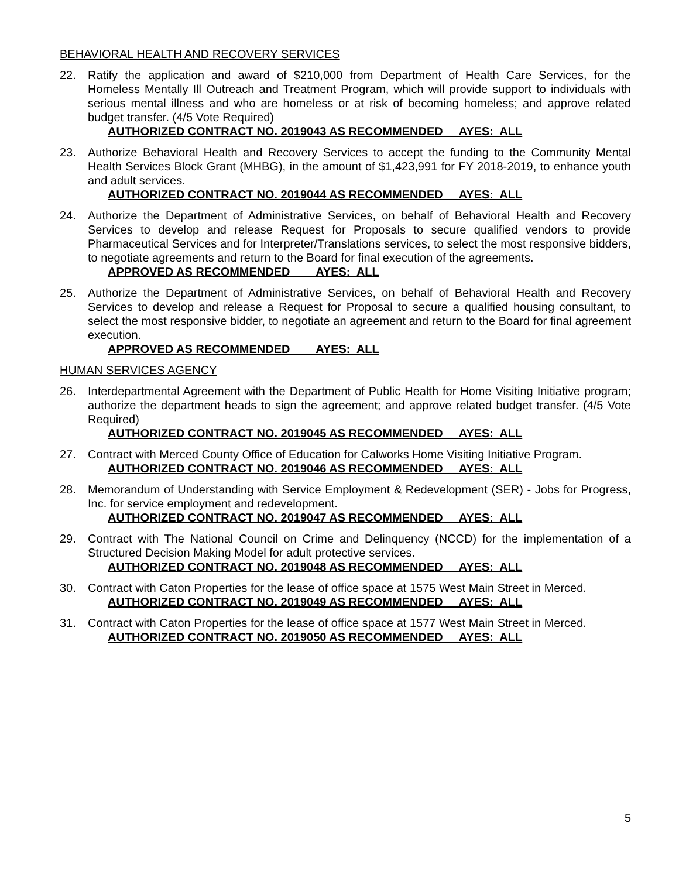BEHAVIORAL HEALTH AND RECOVERY SERVICES
22. Ratify the application and award of $210,000 from Department of Health Care Services, for the Homeless Mentally Ill Outreach and Treatment Program, which will provide support to individuals with serious mental illness and who are homeless or at risk of becoming homeless; and approve related budget transfer. (4/5 Vote Required)
AUTHORIZED CONTRACT NO. 2019043 AS RECOMMENDED AYES: ALL
23. Authorize Behavioral Health and Recovery Services to accept the funding to the Community Mental Health Services Block Grant (MHBG), in the amount of $1,423,991 for FY 2018-2019, to enhance youth and adult services.
AUTHORIZED CONTRACT NO. 2019044 AS RECOMMENDED AYES: ALL
24. Authorize the Department of Administrative Services, on behalf of Behavioral Health and Recovery Services to develop and release Request for Proposals to secure qualified vendors to provide Pharmaceutical Services and for Interpreter/Translations services, to select the most responsive bidders, to negotiate agreements and return to the Board for final execution of the agreements.
APPROVED AS RECOMMENDED AYES: ALL
25. Authorize the Department of Administrative Services, on behalf of Behavioral Health and Recovery Services to develop and release a Request for Proposal to secure a qualified housing consultant, to select the most responsive bidder, to negotiate an agreement and return to the Board for final agreement execution.
APPROVED AS RECOMMENDED AYES: ALL
HUMAN SERVICES AGENCY
26. Interdepartmental Agreement with the Department of Public Health for Home Visiting Initiative program; authorize the department heads to sign the agreement; and approve related budget transfer. (4/5 Vote Required)
AUTHORIZED CONTRACT NO. 2019045 AS RECOMMENDED AYES: ALL
27. Contract with Merced County Office of Education for Calworks Home Visiting Initiative Program.
AUTHORIZED CONTRACT NO. 2019046 AS RECOMMENDED AYES: ALL
28. Memorandum of Understanding with Service Employment & Redevelopment (SER) - Jobs for Progress, Inc. for service employment and redevelopment.
AUTHORIZED CONTRACT NO. 2019047 AS RECOMMENDED AYES: ALL
29. Contract with The National Council on Crime and Delinquency (NCCD) for the implementation of a Structured Decision Making Model for adult protective services.
AUTHORIZED CONTRACT NO. 2019048 AS RECOMMENDED AYES: ALL
30. Contract with Caton Properties for the lease of office space at 1575 West Main Street in Merced.
AUTHORIZED CONTRACT NO. 2019049 AS RECOMMENDED AYES: ALL
31. Contract with Caton Properties for the lease of office space at 1577 West Main Street in Merced.
AUTHORIZED CONTRACT NO. 2019050 AS RECOMMENDED AYES: ALL
5